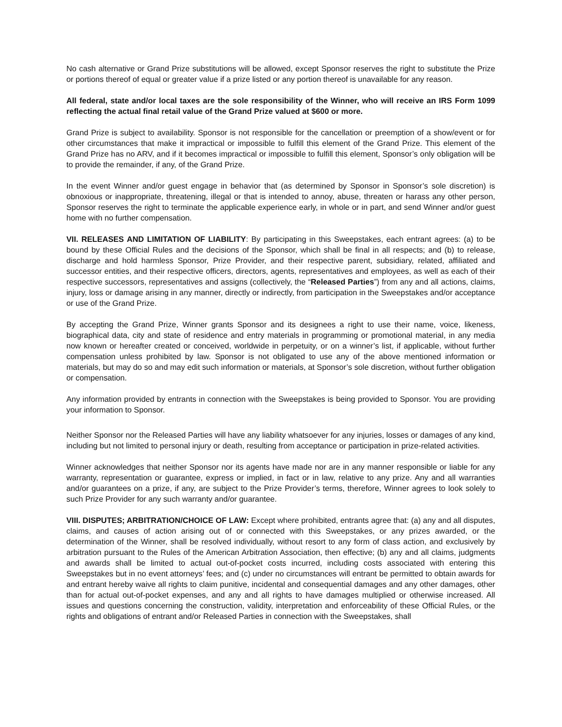No cash alternative or Grand Prize substitutions will be allowed, except Sponsor reserves the right to substitute the Prize or portions thereof of equal or greater value if a prize listed or any portion thereof is unavailable for any reason.
All federal, state and/or local taxes are the sole responsibility of the Winner, who will receive an IRS Form 1099 reflecting the actual final retail value of the Grand Prize valued at $600 or more.
Grand Prize is subject to availability. Sponsor is not responsible for the cancellation or preemption of a show/event or for other circumstances that make it impractical or impossible to fulfill this element of the Grand Prize. This element of the Grand Prize has no ARV, and if it becomes impractical or impossible to fulfill this element, Sponsor’s only obligation will be to provide the remainder, if any, of the Grand Prize.
In the event Winner and/or guest engage in behavior that (as determined by Sponsor in Sponsor’s sole discretion) is obnoxious or inappropriate, threatening, illegal or that is intended to annoy, abuse, threaten or harass any other person, Sponsor reserves the right to terminate the applicable experience early, in whole or in part, and send Winner and/or guest home with no further compensation.
VII. RELEASES AND LIMITATION OF LIABILITY: By participating in this Sweepstakes, each entrant agrees: (a) to be bound by these Official Rules and the decisions of the Sponsor, which shall be final in all respects; and (b) to release, discharge and hold harmless Sponsor, Prize Provider, and their respective parent, subsidiary, related, affiliated and successor entities, and their respective officers, directors, agents, representatives and employees, as well as each of their respective successors, representatives and assigns (collectively, the “Released Parties”) from any and all actions, claims, injury, loss or damage arising in any manner, directly or indirectly, from participation in the Sweepstakes and/or acceptance or use of the Grand Prize.
By accepting the Grand Prize, Winner grants Sponsor and its designees a right to use their name, voice, likeness, biographical data, city and state of residence and entry materials in programming or promotional material, in any media now known or hereafter created or conceived, worldwide in perpetuity, or on a winner’s list, if applicable, without further compensation unless prohibited by law. Sponsor is not obligated to use any of the above mentioned information or materials, but may do so and may edit such information or materials, at Sponsor’s sole discretion, without further obligation or compensation.
Any information provided by entrants in connection with the Sweepstakes is being provided to Sponsor. You are providing your information to Sponsor.
Neither Sponsor nor the Released Parties will have any liability whatsoever for any injuries, losses or damages of any kind, including but not limited to personal injury or death, resulting from acceptance or participation in prize-related activities.
Winner acknowledges that neither Sponsor nor its agents have made nor are in any manner responsible or liable for any warranty, representation or guarantee, express or implied, in fact or in law, relative to any prize. Any and all warranties and/or guarantees on a prize, if any, are subject to the Prize Provider’s terms, therefore, Winner agrees to look solely to such Prize Provider for any such warranty and/or guarantee.
VIII. DISPUTES; ARBITRATION/CHOICE OF LAW: Except where prohibited, entrants agree that: (a) any and all disputes, claims, and causes of action arising out of or connected with this Sweepstakes, or any prizes awarded, or the determination of the Winner, shall be resolved individually, without resort to any form of class action, and exclusively by arbitration pursuant to the Rules of the American Arbitration Association, then effective; (b) any and all claims, judgments and awards shall be limited to actual out-of-pocket costs incurred, including costs associated with entering this Sweepstakes but in no event attorneys’ fees; and (c) under no circumstances will entrant be permitted to obtain awards for and entrant hereby waive all rights to claim punitive, incidental and consequential damages and any other damages, other than for actual out-of-pocket expenses, and any and all rights to have damages multiplied or otherwise increased. All issues and questions concerning the construction, validity, interpretation and enforceability of these Official Rules, or the rights and obligations of entrant and/or Released Parties in connection with the Sweepstakes, shall